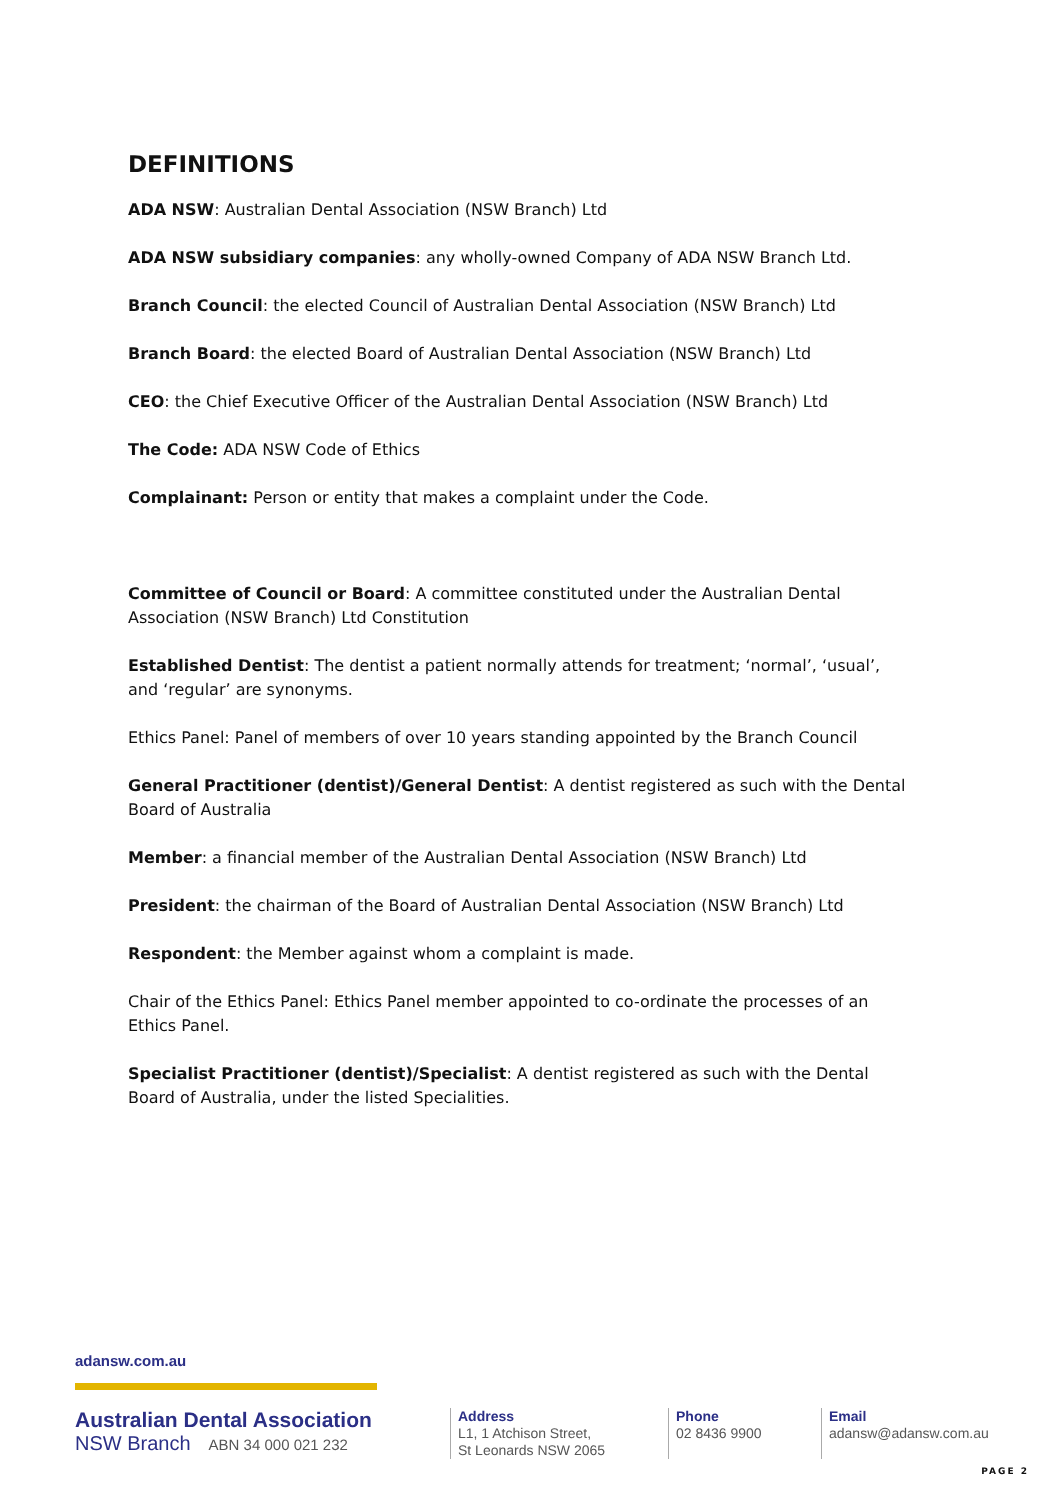DEFINITIONS
ADA NSW: Australian Dental Association (NSW Branch) Ltd
ADA NSW subsidiary companies: any wholly-owned Company of ADA NSW Branch Ltd.
Branch Council: the elected Council of Australian Dental Association (NSW Branch) Ltd
Branch Board: the elected Board of Australian Dental Association (NSW Branch) Ltd
CEO: the Chief Executive Officer of the Australian Dental Association (NSW Branch) Ltd
The Code: ADA NSW Code of Ethics
Complainant: Person or entity that makes a complaint under the Code.
Committee of Council or Board: A committee constituted under the Australian Dental Association (NSW Branch) Ltd Constitution
Established Dentist: The dentist a patient normally attends for treatment; ‘normal’, ‘usual’, and ‘regular’ are synonyms.
Ethics Panel: Panel of members of over 10 years standing appointed by the Branch Council
General Practitioner (dentist)/General Dentist: A dentist registered as such with the Dental Board of Australia
Member: a financial member of the Australian Dental Association (NSW Branch) Ltd
President: the chairman of the Board of Australian Dental Association (NSW Branch) Ltd
Respondent: the Member against whom a complaint is made.
Chair of the Ethics Panel: Ethics Panel member appointed to co-ordinate the processes of an Ethics Panel.
Specialist Practitioner (dentist)/Specialist: A dentist registered as such with the Dental Board of Australia, under the listed Specialities.
adansw.com.au
Australian Dental Association
NSW Branch ABN 34 000 021 232
Address
L1, 1 Atchison Street,
St Leonards NSW 2065
Phone
02 8436 9900
Email
adansw@adansw.com.au
PAGE 2